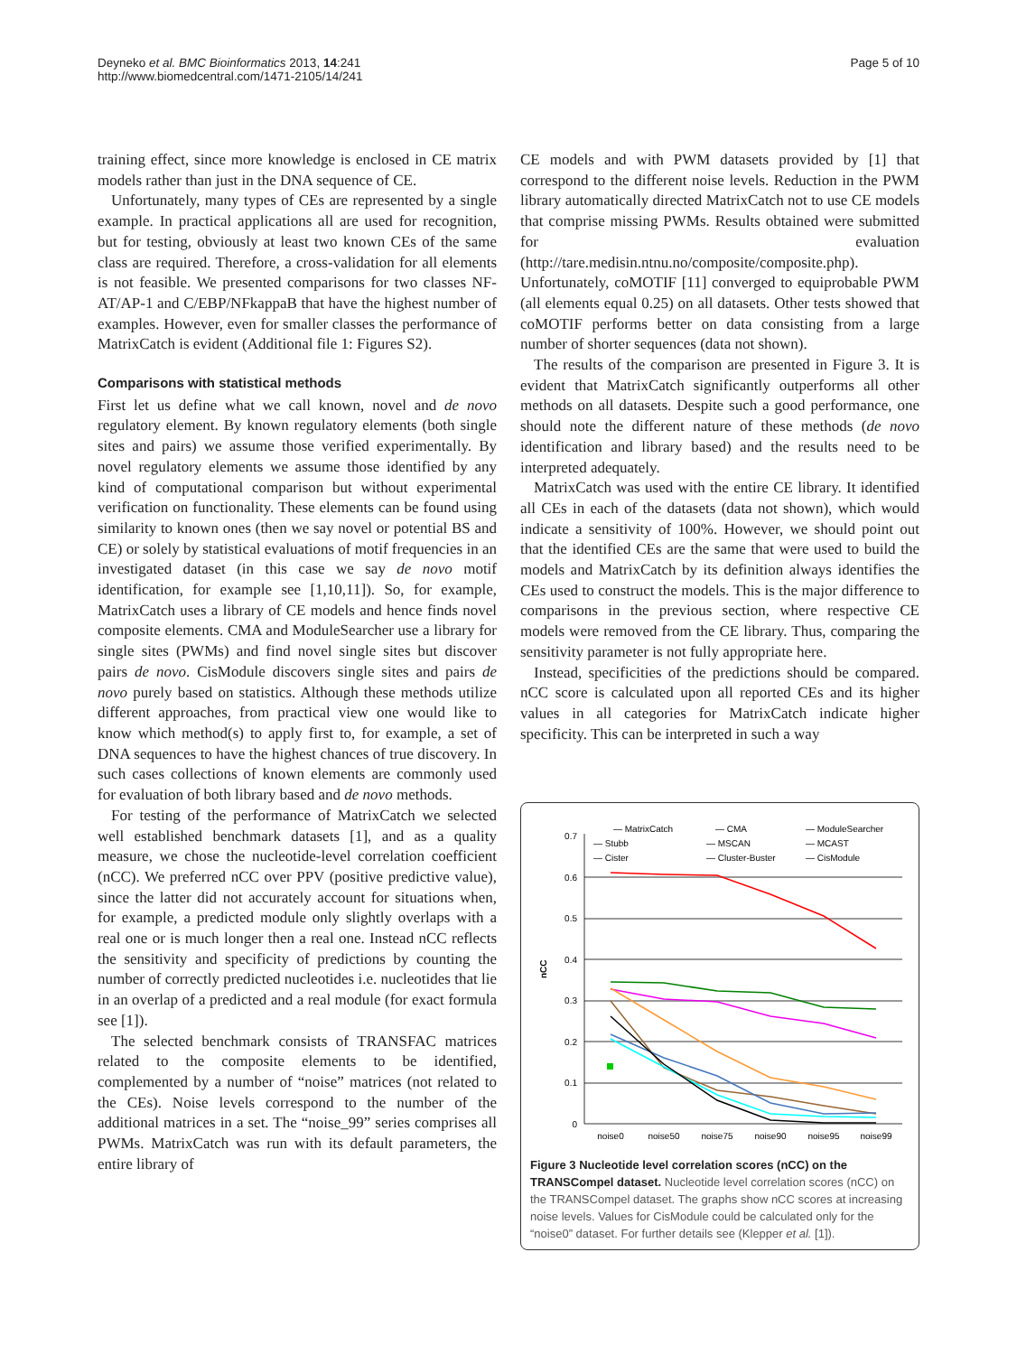Deyneko et al. BMC Bioinformatics 2013, 14:241
http://www.biomedcentral.com/1471-2105/14/241
Page 5 of 10
training effect, since more knowledge is enclosed in CE matrix models rather than just in the DNA sequence of CE.
Unfortunately, many types of CEs are represented by a single example. In practical applications all are used for recognition, but for testing, obviously at least two known CEs of the same class are required. Therefore, a cross-validation for all elements is not feasible. We presented comparisons for two classes NF-AT/AP-1 and C/EBP/NFkappaB that have the highest number of examples. However, even for smaller classes the performance of MatrixCatch is evident (Additional file 1: Figures S2).
Comparisons with statistical methods
First let us define what we call known, novel and de novo regulatory element. By known regulatory elements (both single sites and pairs) we assume those verified experimentally. By novel regulatory elements we assume those identified by any kind of computational comparison but without experimental verification on functionality. These elements can be found using similarity to known ones (then we say novel or potential BS and CE) or solely by statistical evaluations of motif frequencies in an investigated dataset (in this case we say de novo motif identification, for example see [1,10,11]). So, for example, MatrixCatch uses a library of CE models and hence finds novel composite elements. CMA and ModuleSearcher use a library for single sites (PWMs) and find novel single sites but discover pairs de novo. CisModule discovers single sites and pairs de novo purely based on statistics. Although these methods utilize different approaches, from practical view one would like to know which method(s) to apply first to, for example, a set of DNA sequences to have the highest chances of true discovery. In such cases collections of known elements are commonly used for evaluation of both library based and de novo methods.
For testing of the performance of MatrixCatch we selected well established benchmark datasets [1], and as a quality measure, we chose the nucleotide-level correlation coefficient (nCC). We preferred nCC over PPV (positive predictive value), since the latter did not accurately account for situations when, for example, a predicted module only slightly overlaps with a real one or is much longer then a real one. Instead nCC reflects the sensitivity and specificity of predictions by counting the number of correctly predicted nucleotides i.e. nucleotides that lie in an overlap of a predicted and a real module (for exact formula see [1]).
The selected benchmark consists of TRANSFAC matrices related to the composite elements to be identified, complemented by a number of “noise” matrices (not related to the CEs). Noise levels correspond to the number of the additional matrices in a set. The “noise_99” series comprises all PWMs. MatrixCatch was run with its default parameters, the entire library of
CE models and with PWM datasets provided by [1] that correspond to the different noise levels. Reduction in the PWM library automatically directed MatrixCatch not to use CE models that comprise missing PWMs. Results obtained were submitted for evaluation (http://tare.medisin.ntnu.no/composite/composite.php). Unfortunately, coMOTIF [11] converged to equiprobable PWM (all elements equal 0.25) on all datasets. Other tests showed that coMOTIF performs better on data consisting from a large number of shorter sequences (data not shown).
The results of the comparison are presented in Figure 3. It is evident that MatrixCatch significantly outperforms all other methods on all datasets. Despite such a good performance, one should note the different nature of these methods (de novo identification and library based) and the results need to be interpreted adequately.
MatrixCatch was used with the entire CE library. It identified all CEs in each of the datasets (data not shown), which would indicate a sensitivity of 100%. However, we should point out that the identified CEs are the same that were used to build the models and MatrixCatch by its definition always identifies the CEs used to construct the models. This is the major difference to comparisons in the previous section, where respective CE models were removed from the CE library. Thus, comparing the sensitivity parameter is not fully appropriate here.
Instead, specificities of the predictions should be compared. nCC score is calculated upon all reported CEs and its higher values in all categories for MatrixCatch indicate higher specificity. This can be interpreted in such a way
0
0.1
0.2
0.3
0.4
0.5
0.6
0.7
nCC
noise0
noise50
noise75
noise90
noise95
noise99
— MatrixCatch
— CMA
— ModuleSearcher
— Stubb
— MSCAN
— MCAST
— Cister
— Cluster-Buster
— CisModule
Figure 3 Nucleotide level correlation scores (nCC) on the TRANSCompel dataset. Nucleotide level correlation scores (nCC) on the TRANSCompel dataset. The graphs show nCC scores at increasing noise levels. Values for CisModule could be calculated only for the “noise0” dataset. For further details see (Klepper et al. [1]).